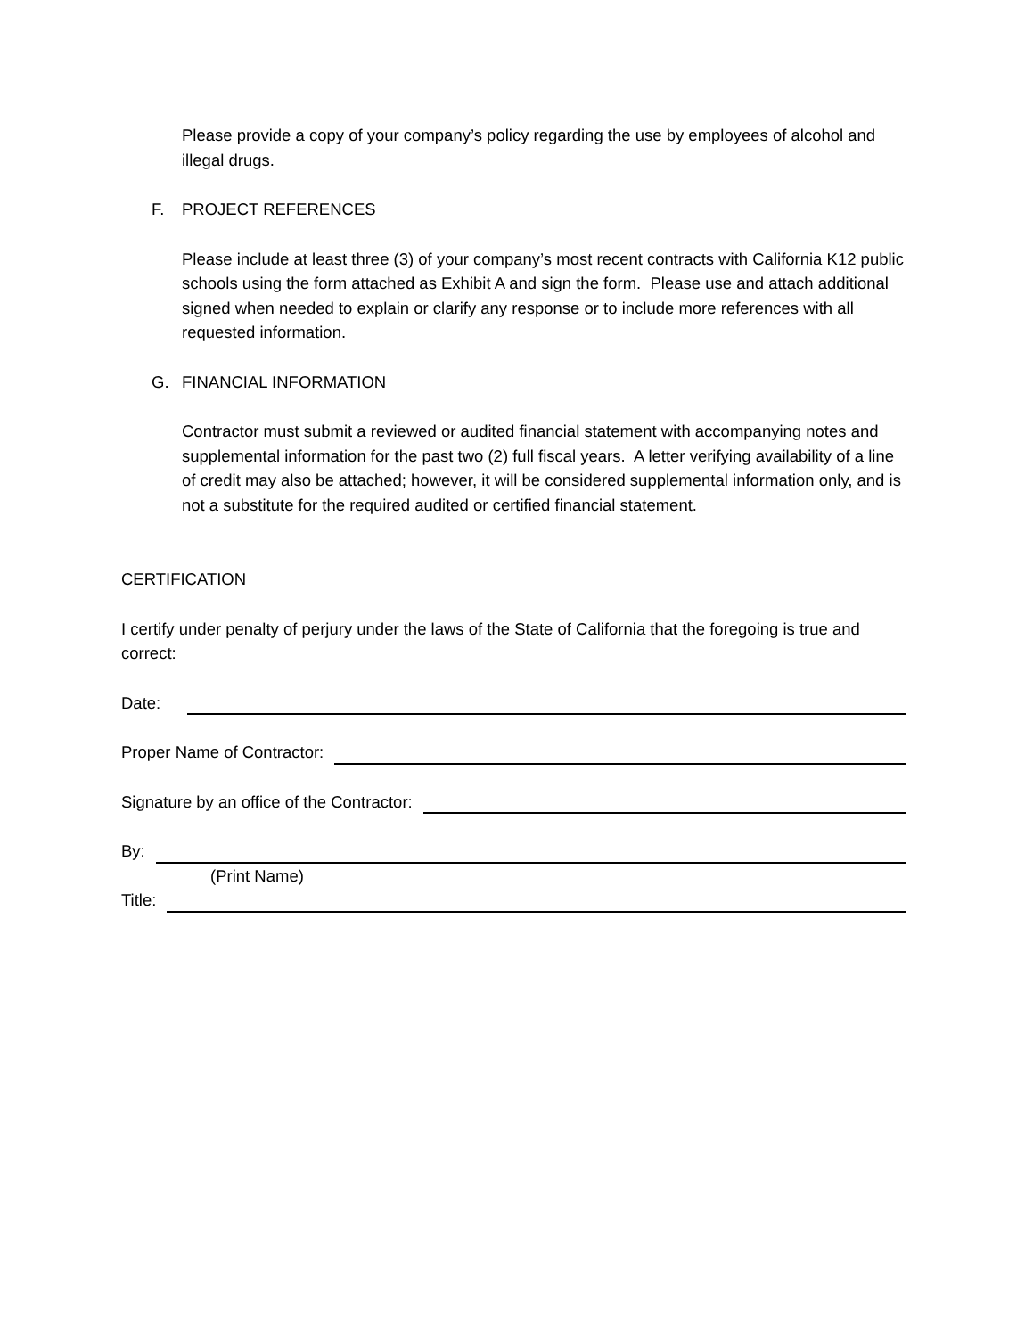Please provide a copy of your company’s policy regarding the use by employees of alcohol and illegal drugs.
F. PROJECT REFERENCES
Please include at least three (3) of your company’s most recent contracts with California K12 public schools using the form attached as Exhibit A and sign the form. Please use and attach additional signed when needed to explain or clarify any response or to include more references with all requested information.
G. FINANCIAL INFORMATION
Contractor must submit a reviewed or audited financial statement with accompanying notes and supplemental information for the past two (2) full fiscal years. A letter verifying availability of a line of credit may also be attached; however, it will be considered supplemental information only, and is not a substitute for the required audited or certified financial statement.
CERTIFICATION
I certify under penalty of perjury under the laws of the State of California that the foregoing is true and correct:
Date:
Proper Name of Contractor:
Signature by an office of the Contractor:
By:
(Print Name)
Title: